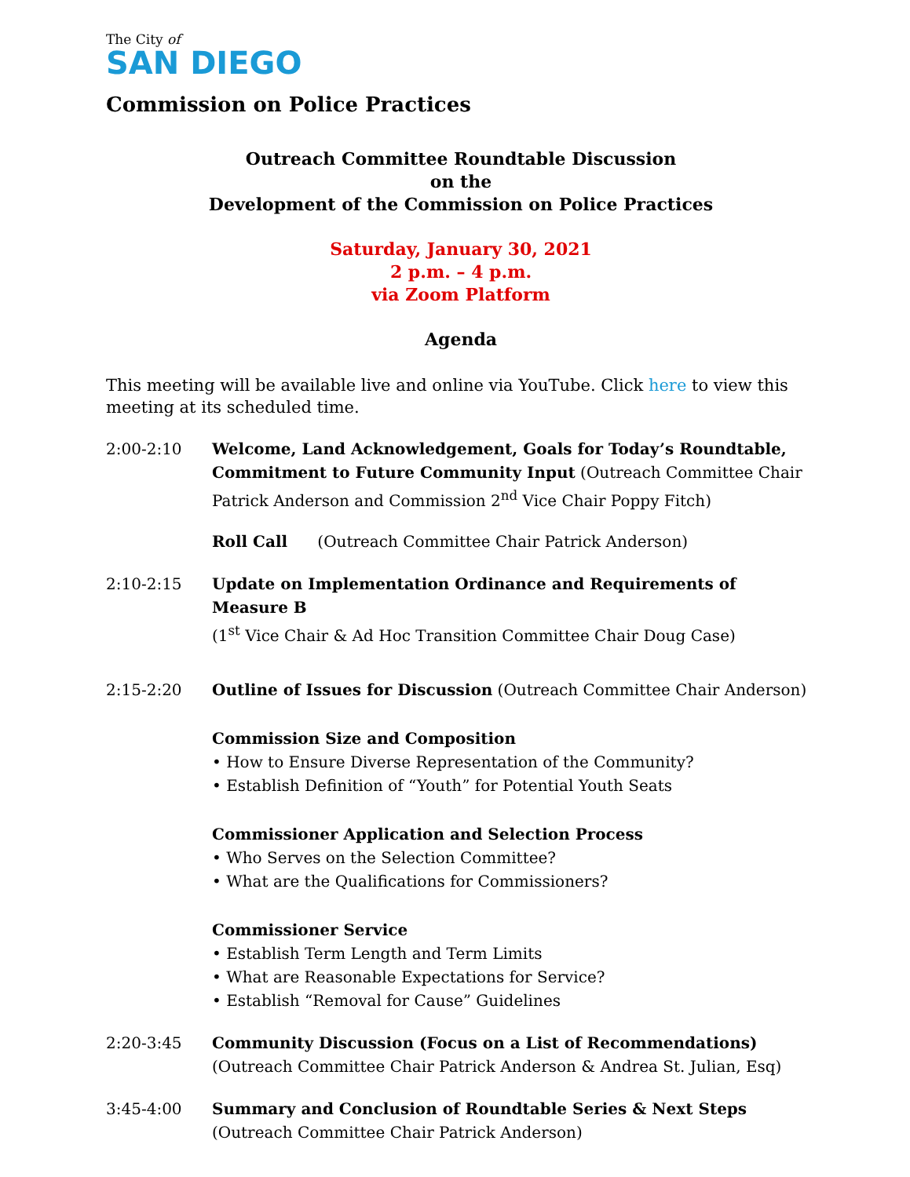The City of
SAN DIEGO
Commission on Police Practices
Outreach Committee Roundtable Discussion
on the
Development of the Commission on Police Practices
Saturday, January 30, 2021
2 p.m. – 4 p.m.
via Zoom Platform
Agenda
This meeting will be available live and online via YouTube. Click here to view this meeting at its scheduled time.
2:00-2:10 Welcome, Land Acknowledgement, Goals for Today’s Roundtable, Commitment to Future Community Input (Outreach Committee Chair Patrick Anderson and Commission 2<sup>nd</sup> Vice Chair Poppy Fitch)
Roll Call (Outreach Committee Chair Patrick Anderson)
2:10-2:15 Update on Implementation Ordinance and Requirements of Measure B
(1<sup>st</sup> Vice Chair & Ad Hoc Transition Committee Chair Doug Case)
2:15-2:20 Outline of Issues for Discussion (Outreach Committee Chair Anderson)
Commission Size and Composition
• How to Ensure Diverse Representation of the Community?
• Establish Definition of “Youth” for Potential Youth Seats
Commissioner Application and Selection Process
• Who Serves on the Selection Committee?
• What are the Qualifications for Commissioners?
Commissioner Service
• Establish Term Length and Term Limits
• What are Reasonable Expectations for Service?
• Establish “Removal for Cause” Guidelines
2:20-3:45 Community Discussion (Focus on a List of Recommendations)
(Outreach Committee Chair Patrick Anderson & Andrea St. Julian, Esq)
3:45-4:00 Summary and Conclusion of Roundtable Series & Next Steps
(Outreach Committee Chair Patrick Anderson)